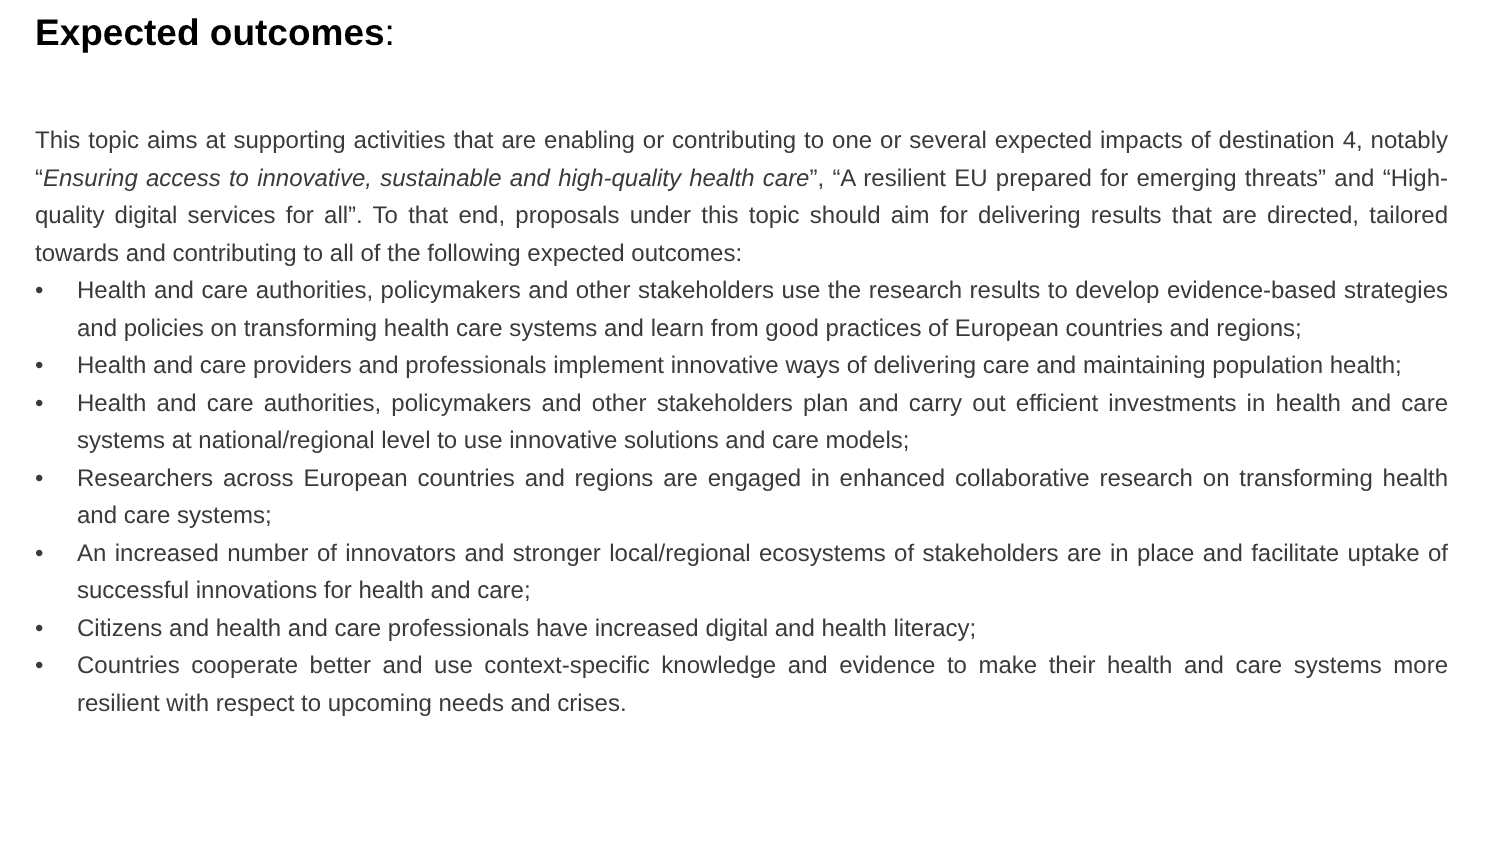Expected outcomes:
This topic aims at supporting activities that are enabling or contributing to one or several expected impacts of destination 4, notably “Ensuring access to innovative, sustainable and high-quality health care”, “A resilient EU prepared for emerging threats” and “High-quality digital services for all”. To that end, proposals under this topic should aim for delivering results that are directed, tailored towards and contributing to all of the following expected outcomes:
• Health and care authorities, policymakers and other stakeholders use the research results to develop evidence-based strategies and policies on transforming health care systems and learn from good practices of European countries and regions;
• Health and care providers and professionals implement innovative ways of delivering care and maintaining population health;
• Health and care authorities, policymakers and other stakeholders plan and carry out efficient investments in health and care systems at national/regional level to use innovative solutions and care models;
• Researchers across European countries and regions are engaged in enhanced collaborative research on transforming health and care systems;
• An increased number of innovators and stronger local/regional ecosystems of stakeholders are in place and facilitate uptake of successful innovations for health and care;
• Citizens and health and care professionals have increased digital and health literacy;
• Countries cooperate better and use context-specific knowledge and evidence to make their health and care systems more resilient with respect to upcoming needs and crises.